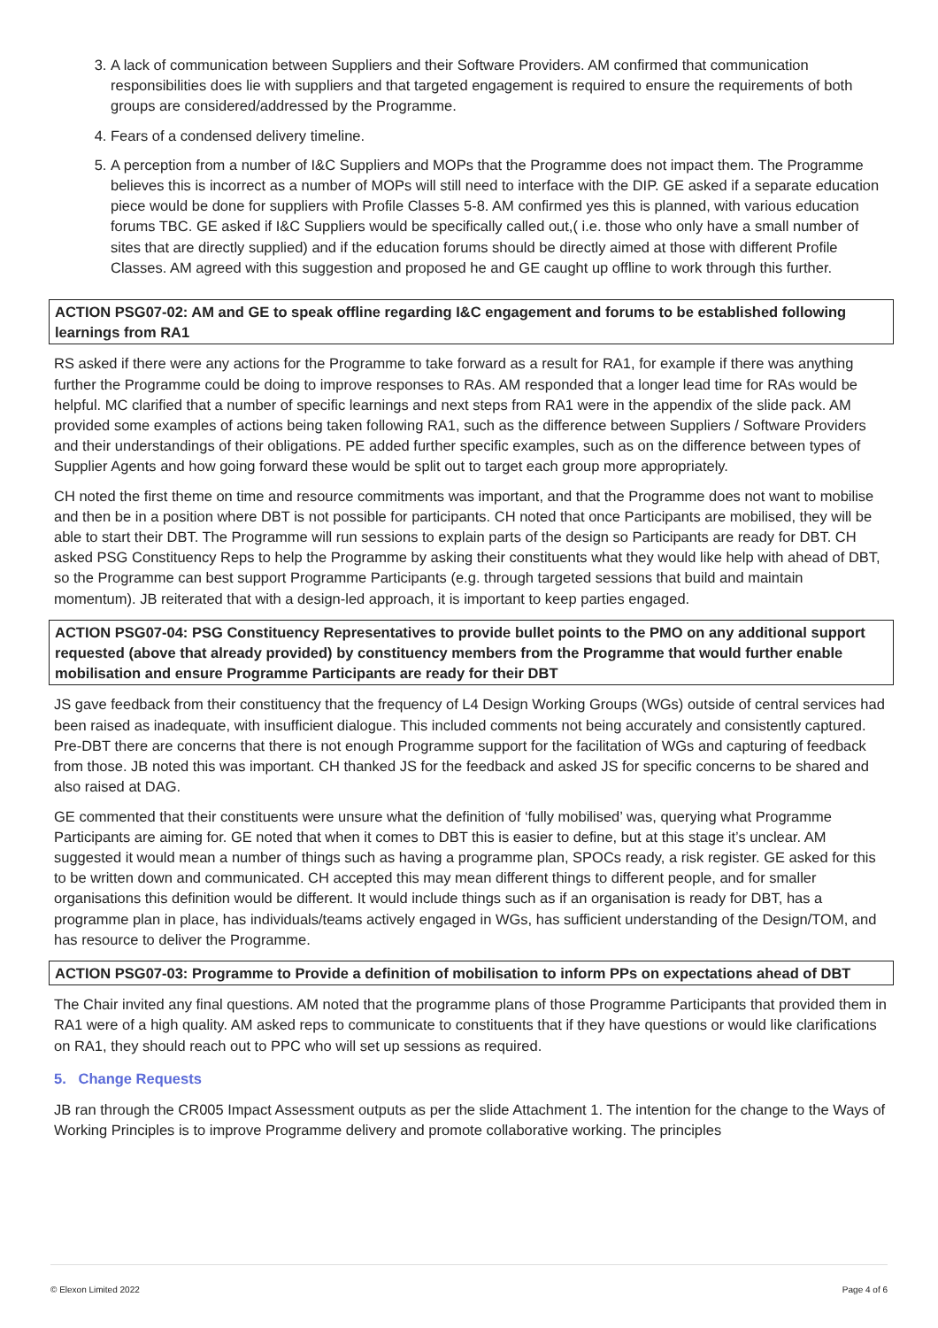3. A lack of communication between Suppliers and their Software Providers. AM confirmed that communication responsibilities does lie with suppliers and that targeted engagement is required to ensure the requirements of both groups are considered/addressed by the Programme.
4. Fears of a condensed delivery timeline.
5. A perception from a number of I&C Suppliers and MOPs that the Programme does not impact them. The Programme believes this is incorrect as a number of MOPs will still need to interface with the DIP. GE asked if a separate education piece would be done for suppliers with Profile Classes 5-8. AM confirmed yes this is planned, with various education forums TBC. GE asked if I&C Suppliers would be specifically called out,( i.e. those who only have a small number of sites that are directly supplied) and if the education forums should be directly aimed at those with different Profile Classes. AM agreed with this suggestion and proposed he and GE caught up offline to work through this further.
ACTION PSG07-02: AM and GE to speak offline regarding I&C engagement and forums to be established following learnings from RA1
RS asked if there were any actions for the Programme to take forward as a result for RA1, for example if there was anything further the Programme could be doing to improve responses to RAs. AM responded that a longer lead time for RAs would be helpful. MC clarified that a number of specific learnings and next steps from RA1 were in the appendix of the slide pack. AM provided some examples of actions being taken following RA1, such as the difference between Suppliers / Software Providers and their understandings of their obligations. PE added further specific examples, such as on the difference between types of Supplier Agents and how going forward these would be split out to target each group more appropriately.
CH noted the first theme on time and resource commitments was important, and that the Programme does not want to mobilise and then be in a position where DBT is not possible for participants. CH noted that once Participants are mobilised, they will be able to start their DBT. The Programme will run sessions to explain parts of the design so Participants are ready for DBT. CH asked PSG Constituency Reps to help the Programme by asking their constituents what they would like help with ahead of DBT, so the Programme can best support Programme Participants (e.g. through targeted sessions that build and maintain momentum). JB reiterated that with a design-led approach, it is important to keep parties engaged.
ACTION PSG07-04: PSG Constituency Representatives to provide bullet points to the PMO on any additional support requested (above that already provided) by constituency members from the Programme that would further enable mobilisation and ensure Programme Participants are ready for their DBT
JS gave feedback from their constituency that the frequency of L4 Design Working Groups (WGs) outside of central services had been raised as inadequate, with insufficient dialogue. This included comments not being accurately and consistently captured. Pre-DBT there are concerns that there is not enough Programme support for the facilitation of WGs and capturing of feedback from those. JB noted this was important. CH thanked JS for the feedback and asked JS for specific concerns to be shared and also raised at DAG.
GE commented that their constituents were unsure what the definition of ‘fully mobilised’ was, querying what Programme Participants are aiming for. GE noted that when it comes to DBT this is easier to define, but at this stage it’s unclear. AM suggested it would mean a number of things such as having a programme plan, SPOCs ready, a risk register. GE asked for this to be written down and communicated. CH accepted this may mean different things to different people, and for smaller organisations this definition would be different. It would include things such as if an organisation is ready for DBT, has a programme plan in place, has individuals/teams actively engaged in WGs, has sufficient understanding of the Design/TOM, and has resource to deliver the Programme.
ACTION PSG07-03: Programme to Provide a definition of mobilisation to inform PPs on expectations ahead of DBT
The Chair invited any final questions. AM noted that the programme plans of those Programme Participants that provided them in RA1 were of a high quality. AM asked reps to communicate to constituents that if they have questions or would like clarifications on RA1, they should reach out to PPC who will set up sessions as required.
5. Change Requests
JB ran through the CR005 Impact Assessment outputs as per the slide Attachment 1. The intention for the change to the Ways of Working Principles is to improve Programme delivery and promote collaborative working. The principles
© Elexon Limited 2022 Page 4 of 6